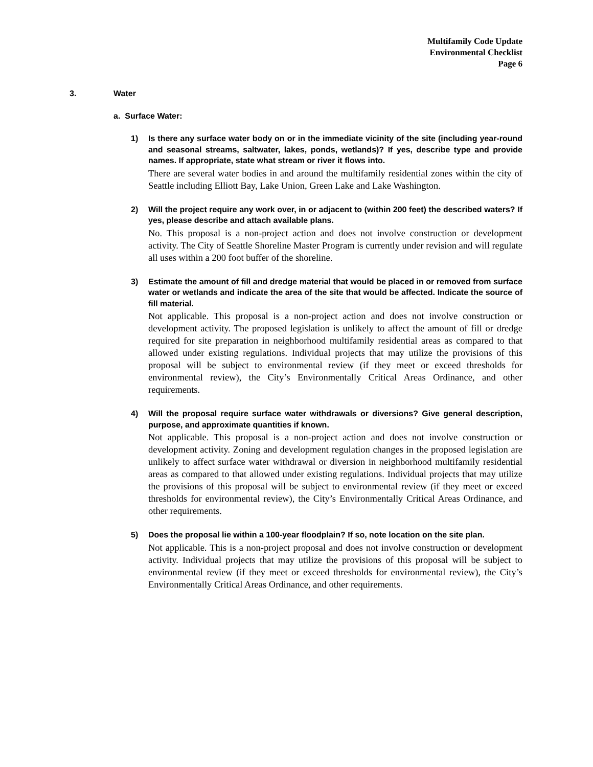Multifamily Code Update
Environmental Checklist
Page 6
3. Water
a. Surface Water:
1)
Is there any surface water body on or in the immediate vicinity of the site (including year-round and seasonal streams, saltwater, lakes, ponds, wetlands)? If yes, describe type and provide names. If appropriate, state what stream or river it flows into.
There are several water bodies in and around the multifamily residential zones within the city of Seattle including Elliott Bay, Lake Union, Green Lake and Lake Washington.
2)
Will the project require any work over, in or adjacent to (within 200 feet) the described waters? If yes, please describe and attach available plans.
No. This proposal is a non-project action and does not involve construction or development activity. The City of Seattle Shoreline Master Program is currently under revision and will regulate all uses within a 200 foot buffer of the shoreline.
3)
Estimate the amount of fill and dredge material that would be placed in or removed from surface water or wetlands and indicate the area of the site that would be affected. Indicate the source of fill material.
Not applicable. This proposal is a non-project action and does not involve construction or development activity. The proposed legislation is unlikely to affect the amount of fill or dredge required for site preparation in neighborhood multifamily residential areas as compared to that allowed under existing regulations. Individual projects that may utilize the provisions of this proposal will be subject to environmental review (if they meet or exceed thresholds for environmental review), the City’s Environmentally Critical Areas Ordinance, and other requirements.
4)
Will the proposal require surface water withdrawals or diversions? Give general description, purpose, and approximate quantities if known.
Not applicable. This proposal is a non-project action and does not involve construction or development activity. Zoning and development regulation changes in the proposed legislation are unlikely to affect surface water withdrawal or diversion in neighborhood multifamily residential areas as compared to that allowed under existing regulations. Individual projects that may utilize the provisions of this proposal will be subject to environmental review (if they meet or exceed thresholds for environmental review), the City’s Environmentally Critical Areas Ordinance, and other requirements.
5)
Does the proposal lie within a 100-year floodplain? If so, note location on the site plan.
Not applicable. This is a non-project proposal and does not involve construction or development activity. Individual projects that may utilize the provisions of this proposal will be subject to environmental review (if they meet or exceed thresholds for environmental review), the City’s Environmentally Critical Areas Ordinance, and other requirements.